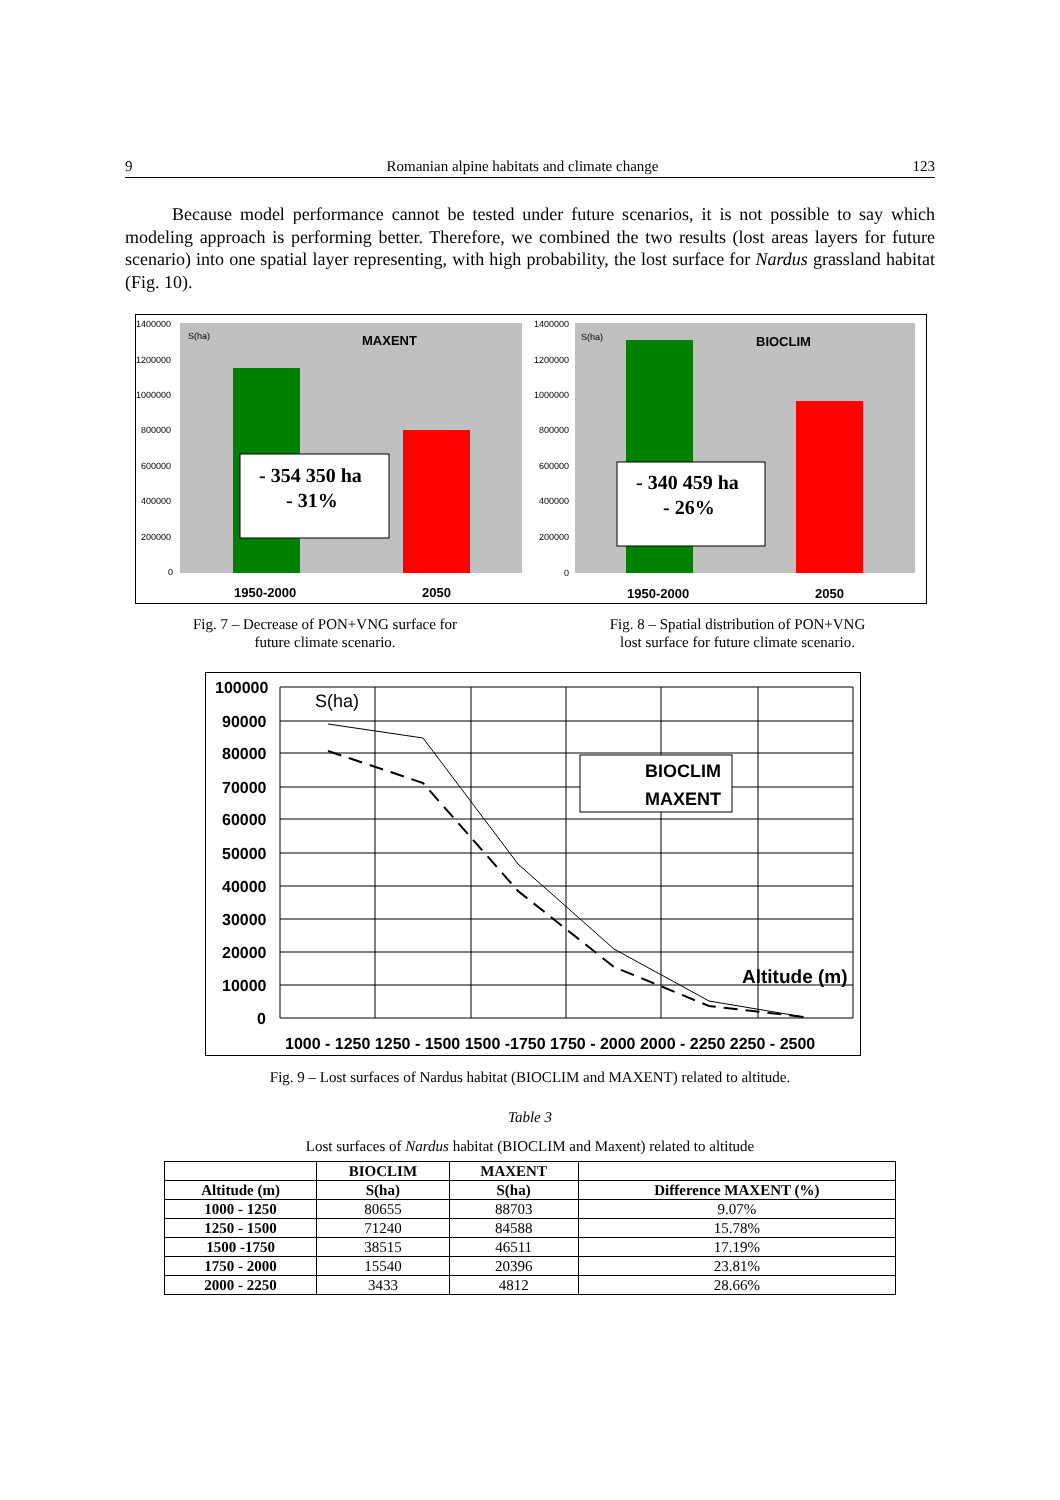9 Romanian alpine habitats and climate change 123
Because model performance cannot be tested under future scenarios, it is not possible to say which modeling approach is performing better. Therefore, we combined the two results (lost areas layers for future scenario) into one spatial layer representing, with high probability, the lost surface for Nardus grassland habitat (Fig. 10).
1400000
1200000
1000000
800000
600000
400000
200000
0
S(ha)
MAXENT
- 354 350 ha
- 31%
1950-2000
2050
1400000
1200000
1000000
800000
600000
400000
200000
0
S(ha)
BIOCLIM
- 340 459 ha
- 26%
1950-2000
2050
Fig. 7 – Decrease of PON+VNG surface for
future climate scenario.
Fig. 8 – Spatial distribution of PON+VNG
lost surface for future climate scenario.
100000
90000
80000
70000
60000
50000
40000
30000
20000
10000
0
S(ha)
BIOCLIM
MAXENT
Altitude (m)
1000 - 1250 1250 - 1500 1500 -1750 1750 - 2000 2000 - 2250 2250 - 2500
Fig. 9 – Lost surfaces of Nardus habitat (BIOCLIM and MAXENT) related to altitude.
Table 3
Lost surfaces of Nardus habitat (BIOCLIM and Maxent) related to altitude
| | BIOCLIM | MAXENT | |
| --- | --- | --- | --- |
| Altitude (m) | S(ha) | S(ha) | Difference MAXENT (%) |
| 1000 - 1250 | 80655 | 88703 | 9.07% |
| 1250 - 1500 | 71240 | 84588 | 15.78% |
| 1500 -1750 | 38515 | 46511 | 17.19% |
| 1750 - 2000 | 15540 | 20396 | 23.81% |
| 2000 - 2250 | 3433 | 4812 | 28.66% |